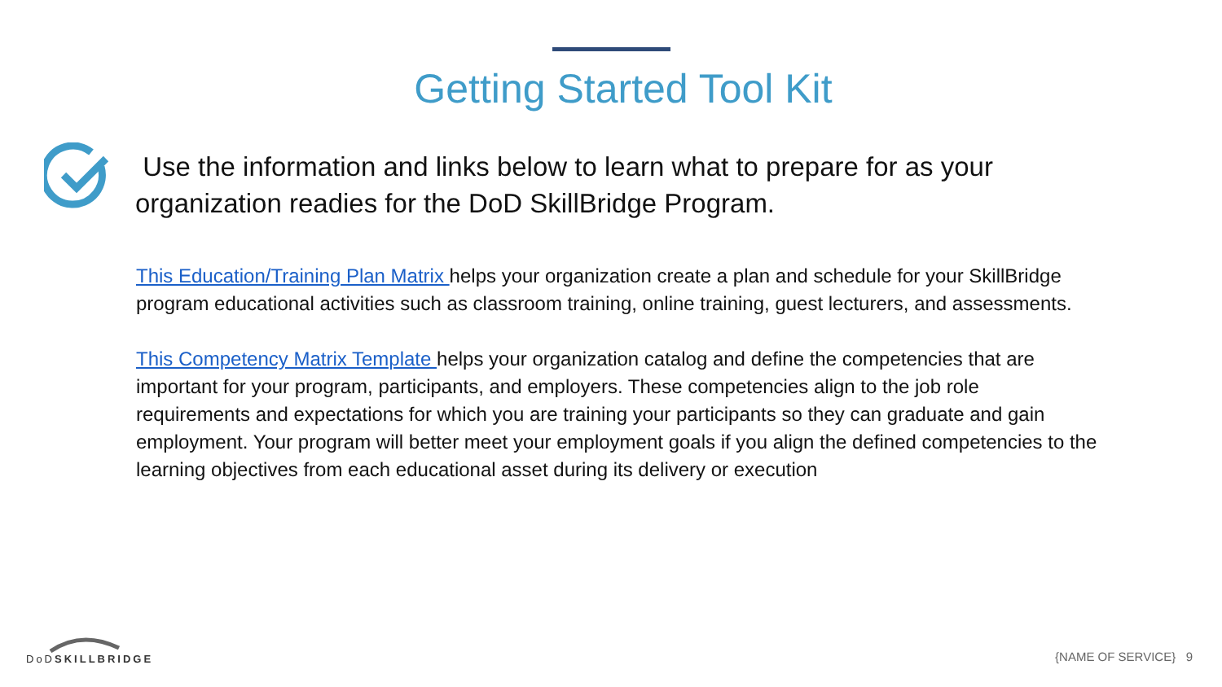Getting Started Tool Kit
Use the information and links below to learn what to prepare for as your organization readies for the DoD SkillBridge Program.
This Education/Training Plan Matrix helps your organization create a plan and schedule for your SkillBridge program educational activities such as classroom training, online training, guest lecturers, and assessments.
This Competency Matrix Template helps your organization catalog and define the competencies that are important for your program, participants, and employers. These competencies align to the job role requirements and expectations for which you are training your participants so they can graduate and gain employment. Your program will better meet your employment goals if you align the defined competencies to the learning objectives from each educational asset during its delivery or execution
DoDSKILLBRIDGE
{NAME OF SERVICE} 9